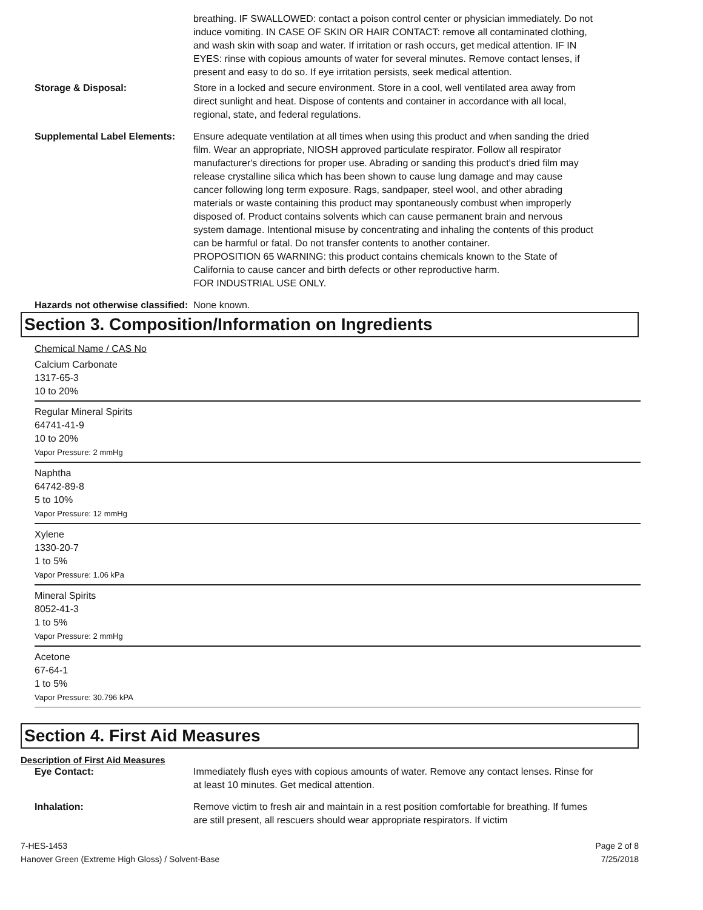breathing. IF SWALLOWED: contact a poison control center or physician immediately. Do not induce vomiting. IN CASE OF SKIN OR HAIR CONTACT: remove all contaminated clothing, and wash skin with soap and water. If irritation or rash occurs, get medical attention. IF IN EYES: rinse with copious amounts of water for several minutes. Remove contact lenses, if present and easy to do so. If eye irritation persists, seek medical attention.
Storage & Disposal: Store in a locked and secure environment. Store in a cool, well ventilated area away from direct sunlight and heat. Dispose of contents and container in accordance with all local, regional, state, and federal regulations.
Supplemental Label Elements:
Ensure adequate ventilation at all times when using this product and when sanding the dried film. Wear an appropriate, NIOSH approved particulate respirator. Follow all respirator manufacturer's directions for proper use. Abrading or sanding this product's dried film may release crystalline silica which has been shown to cause lung damage and may cause cancer following long term exposure. Rags, sandpaper, steel wool, and other abrading materials or waste containing this product may spontaneously combust when improperly disposed of. Product contains solvents which can cause permanent brain and nervous system damage. Intentional misuse by concentrating and inhaling the contents of this product can be harmful or fatal. Do not transfer contents to another container.
PROPOSITION 65 WARNING: this product contains chemicals known to the State of California to cause cancer and birth defects or other reproductive harm.
FOR INDUSTRIAL USE ONLY.
Hazards not otherwise classified:
None known.
Section 3. Composition/Information on Ingredients
Chemical Name / CAS No
Calcium Carbonate
1317-65-3
10 to 20%
Regular Mineral Spirits
64741-41-9
10 to 20%
Vapor Pressure: 2 mmHg
Naphtha
64742-89-8
5 to 10%
Vapor Pressure: 12 mmHg
Xylene
1330-20-7
1 to 5%
Vapor Pressure: 1.06 kPa
Mineral Spirits
8052-41-3
1 to 5%
Vapor Pressure: 2 mmHg
Acetone
67-64-1
1 to 5%
Vapor Pressure: 30.796 kPA
Section 4. First Aid Measures
Description of First Aid Measures
Eye Contact: Immediately flush eyes with copious amounts of water. Remove any contact lenses. Rinse for at least 10 minutes. Get medical attention.
Inhalation: Remove victim to fresh air and maintain in a rest position comfortable for breathing. If fumes are still present, all rescuers should wear appropriate respirators. If victim
7-HES-1453
Hanover Green (Extreme High Gloss) / Solvent-Base
Page 2 of 8
7/25/2018